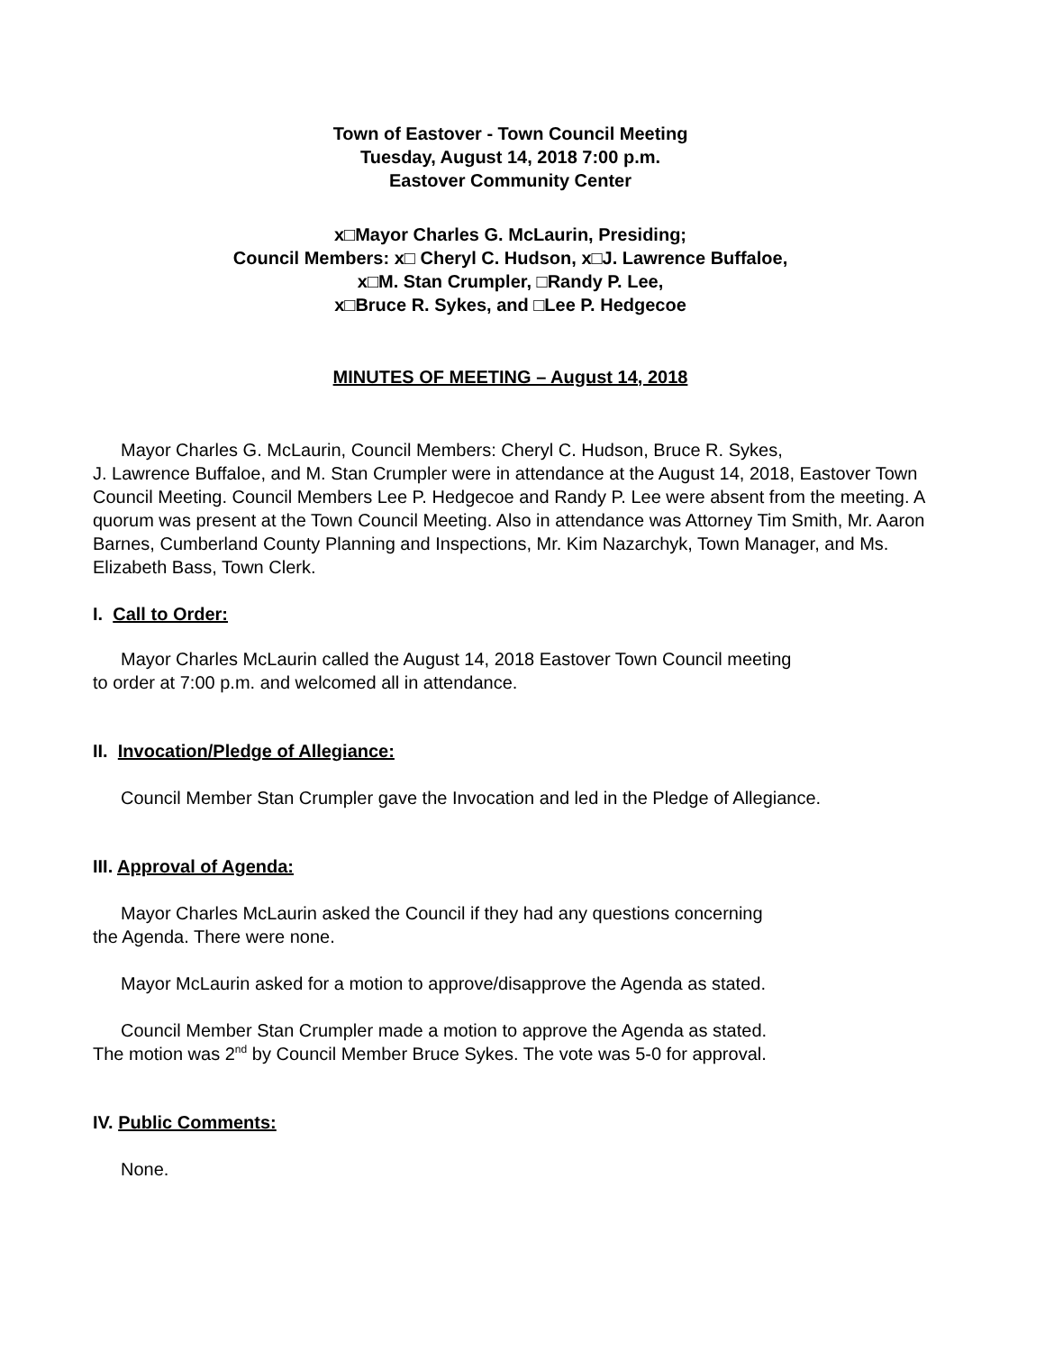Town of Eastover - Town Council Meeting
Tuesday, August 14, 2018 7:00 p.m.
Eastover Community Center
x□Mayor Charles G. McLaurin, Presiding;
Council Members: x□ Cheryl C. Hudson, x□J. Lawrence Buffaloe,
x□M. Stan Crumpler, □Randy P. Lee,
x□Bruce R. Sykes, and □Lee P. Hedgecoe
MINUTES OF MEETING – August 14, 2018
Mayor Charles G. McLaurin, Council Members: Cheryl C. Hudson, Bruce R. Sykes,
J. Lawrence Buffaloe, and M. Stan Crumpler were in attendance at the August 14, 2018, Eastover Town Council Meeting. Council Members Lee P. Hedgecoe and Randy P. Lee were absent from the meeting. A quorum was present at the Town Council Meeting. Also in attendance was Attorney Tim Smith, Mr. Aaron Barnes, Cumberland County Planning and Inspections, Mr. Kim Nazarchyk, Town Manager, and Ms. Elizabeth Bass, Town Clerk.
I. Call to Order:
Mayor Charles McLaurin called the August 14, 2018 Eastover Town Council meeting
to order at 7:00 p.m. and welcomed all in attendance.
II. Invocation/Pledge of Allegiance:
Council Member Stan Crumpler gave the Invocation and led in the Pledge of Allegiance.
III. Approval of Agenda:
Mayor Charles McLaurin asked the Council if they had any questions concerning
the Agenda. There were none.
Mayor McLaurin asked for a motion to approve/disapprove the Agenda as stated.
Council Member Stan Crumpler made a motion to approve the Agenda as stated.
The motion was 2<sup>nd</sup> by Council Member Bruce Sykes. The vote was 5-0 for approval.
IV. Public Comments:
None.